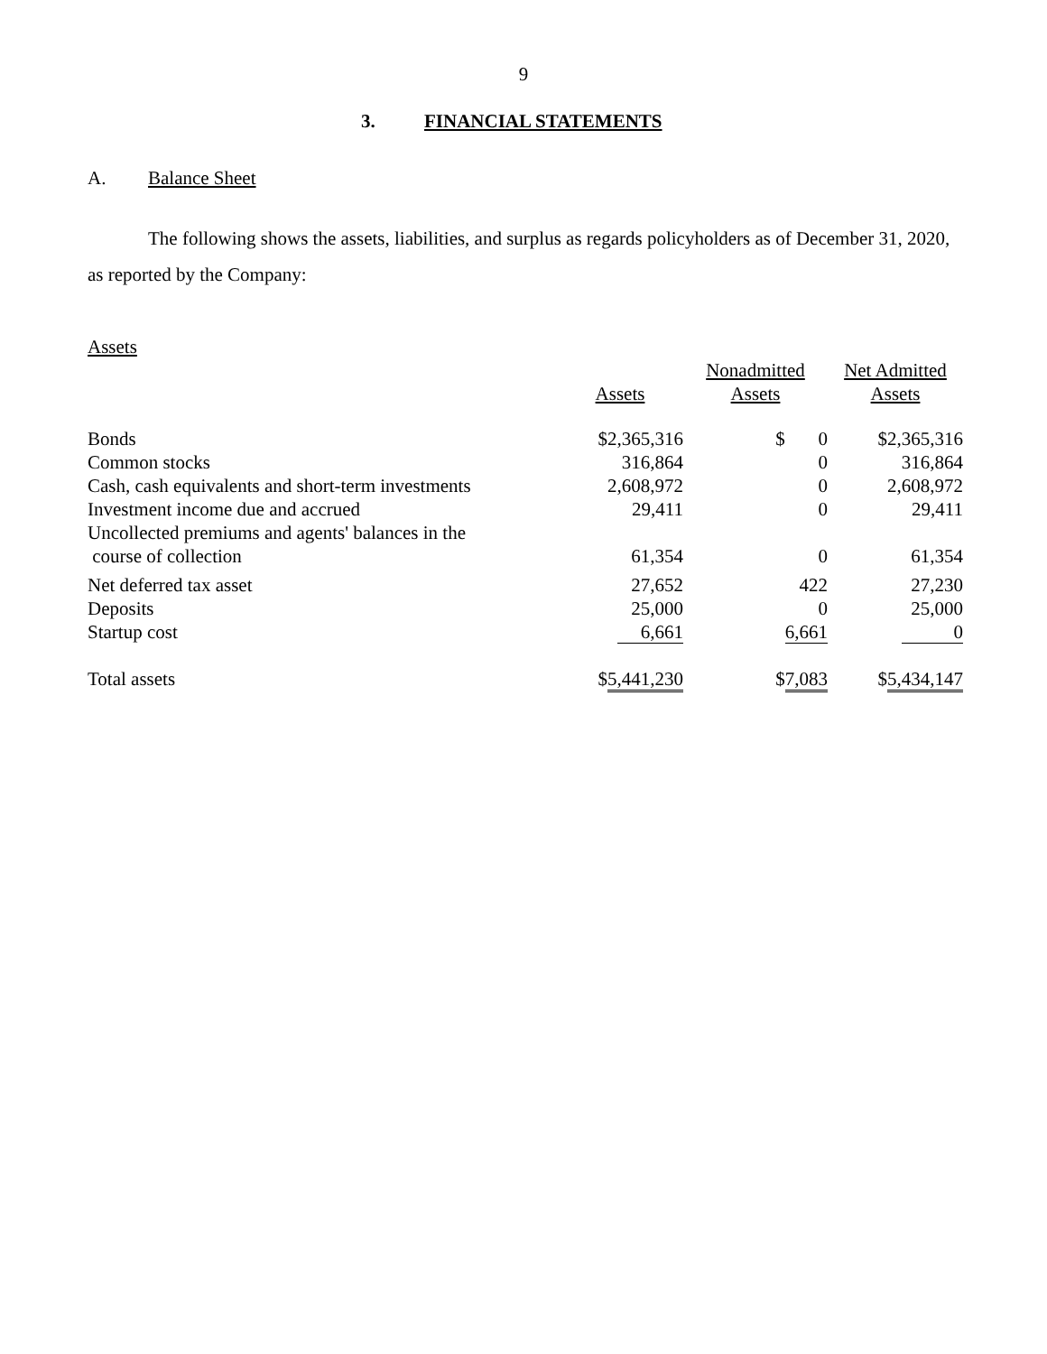9
3. FINANCIAL STATEMENTS
A. Balance Sheet
The following shows the assets, liabilities, and surplus as regards policyholders as of December 31, 2020, as reported by the Company:
Assets
| | Assets | Nonadmitted Assets | Net Admitted Assets |
| --- | --- | --- | --- |
| Bonds | $2,365,316 | $ 0 | $2,365,316 |
| Common stocks | 316,864 | 0 | 316,864 |
| Cash, cash equivalents and short-term investments | 2,608,972 | 0 | 2,608,972 |
| Investment income due and accrued | 29,411 | 0 | 29,411 |
| Uncollected premiums and agents' balances in the course of collection | 61,354 | 0 | 61,354 |
| Net deferred tax asset | 27,652 | 422 | 27,230 |
| Deposits | 25,000 | 0 | 25,000 |
| Startup cost | 6,661 | 6,661 | 0 |
| Total assets | $ 5,441,230 | $ 7,083 | $ 5,434,147 |